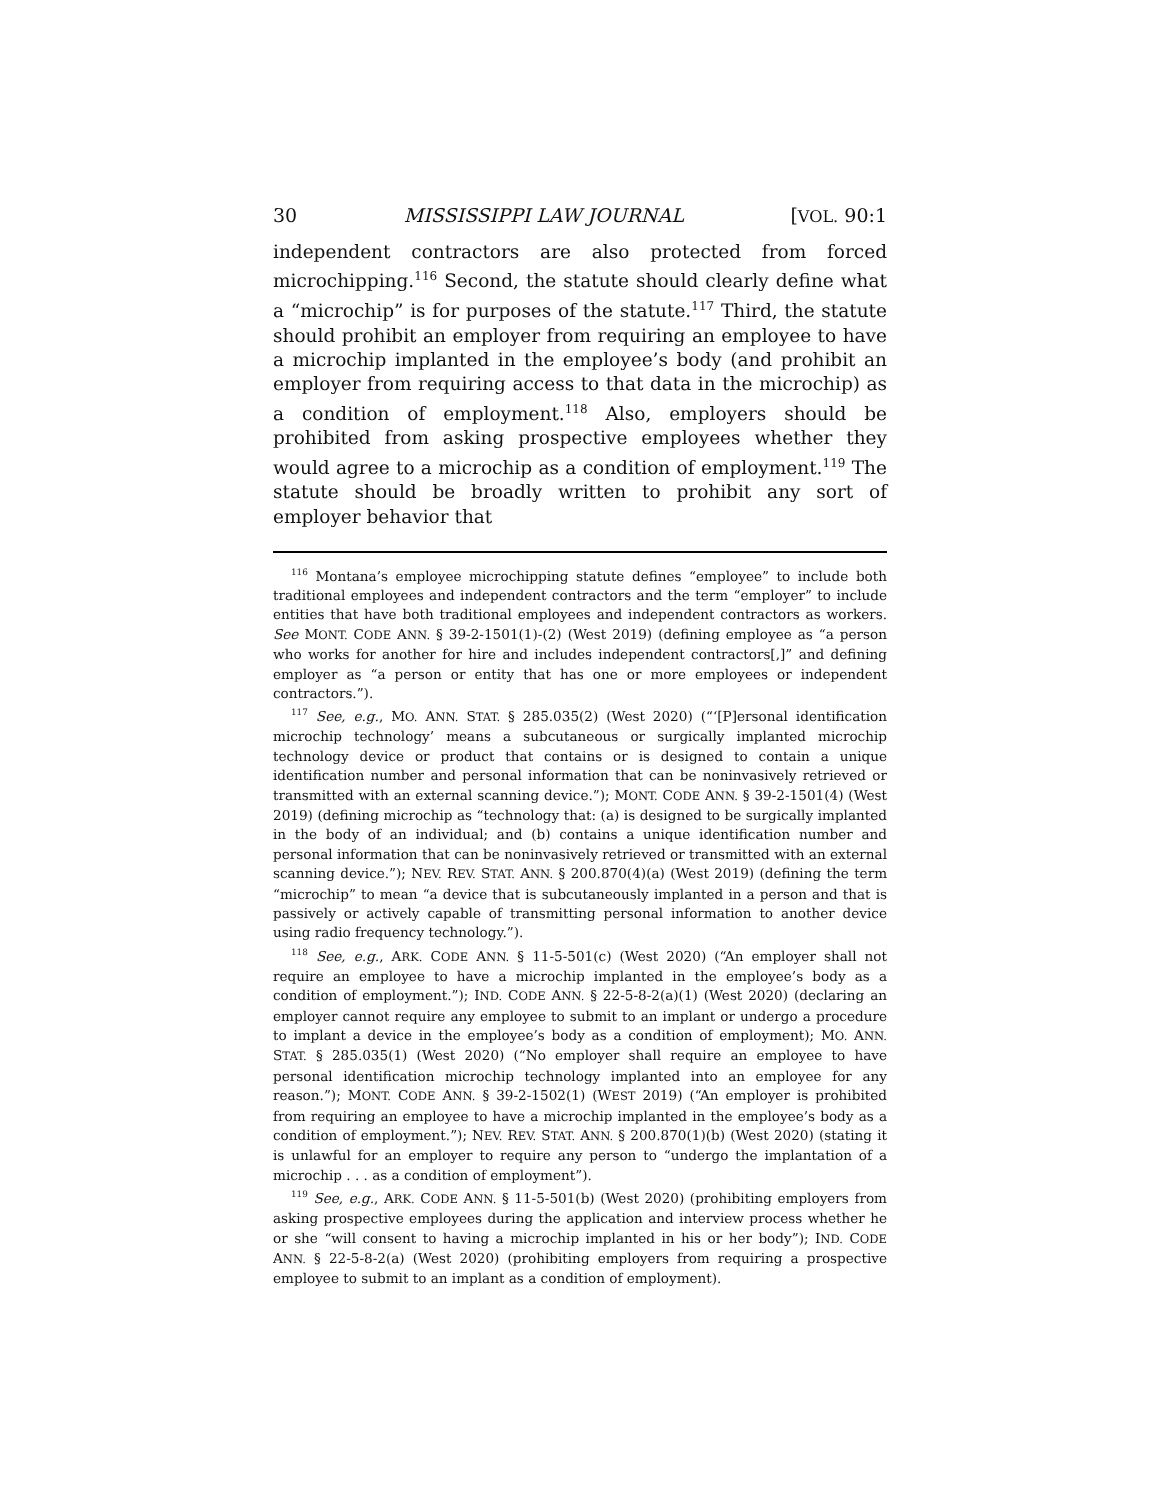30 MISSISSIPPI LAW JOURNAL [VOL. 90:1
independent contractors are also protected from forced microchipping.<sup>116</sup> Second, the statute should clearly define what a “microchip” is for purposes of the statute.<sup>117</sup> Third, the statute should prohibit an employer from requiring an employee to have a microchip implanted in the employee’s body (and prohibit an employer from requiring access to that data in the microchip) as a condition of employment.<sup>118</sup> Also, employers should be prohibited from asking prospective employees whether they would agree to a microchip as a condition of employment.<sup>119</sup> The statute should be broadly written to prohibit any sort of employer behavior that
<sup>116</sup> Montana’s employee microchipping statute defines “employee” to include both traditional employees and independent contractors and the term “employer” to include entities that have both traditional employees and independent contractors as workers. See MONT. CODE ANN. § 39-2-1501(1)-(2) (West 2019) (defining employee as “a person who works for another for hire and includes independent contractors[,]” and defining employer as “a person or entity that has one or more employees or independent contractors.”).
<sup>117</sup> See, e.g., MO. ANN. STAT. § 285.035(2) (West 2020) (“‘[P]ersonal identification microchip technology’ means a subcutaneous or surgically implanted microchip technology device or product that contains or is designed to contain a unique identification number and personal information that can be noninvasively retrieved or transmitted with an external scanning device.”); MONT. CODE ANN. § 39-2-1501(4) (West 2019) (defining microchip as “technology that: (a) is designed to be surgically implanted in the body of an individual; and (b) contains a unique identification number and personal information that can be noninvasively retrieved or transmitted with an external scanning device.”); NEV. REV. STAT. ANN. § 200.870(4)(a) (West 2019) (defining the term “microchip” to mean “a device that is subcutaneously implanted in a person and that is passively or actively capable of transmitting personal information to another device using radio frequency technology.”).
<sup>118</sup> See, e.g., ARK. CODE ANN. § 11-5-501(c) (West 2020) (“An employer shall not require an employee to have a microchip implanted in the employee’s body as a condition of employment.”); IND. CODE ANN. § 22-5-8-2(a)(1) (West 2020) (declaring an employer cannot require any employee to submit to an implant or undergo a procedure to implant a device in the employee’s body as a condition of employment); MO. ANN. STAT. § 285.035(1) (West 2020) (“No employer shall require an employee to have personal identification microchip technology implanted into an employee for any reason.”); MONT. CODE ANN. § 39-2-1502(1) (WEST 2019) (“An employer is prohibited from requiring an employee to have a microchip implanted in the employee’s body as a condition of employment.”); NEV. REV. STAT. ANN. § 200.870(1)(b) (West 2020) (stating it is unlawful for an employer to require any person to “undergo the implantation of a microchip . . . as a condition of employment”).
<sup>119</sup> See, e.g., ARK. CODE ANN. § 11-5-501(b) (West 2020) (prohibiting employers from asking prospective employees during the application and interview process whether he or she “will consent to having a microchip implanted in his or her body”); IND. CODE ANN. § 22-5-8-2(a) (West 2020) (prohibiting employers from requiring a prospective employee to submit to an implant as a condition of employment).